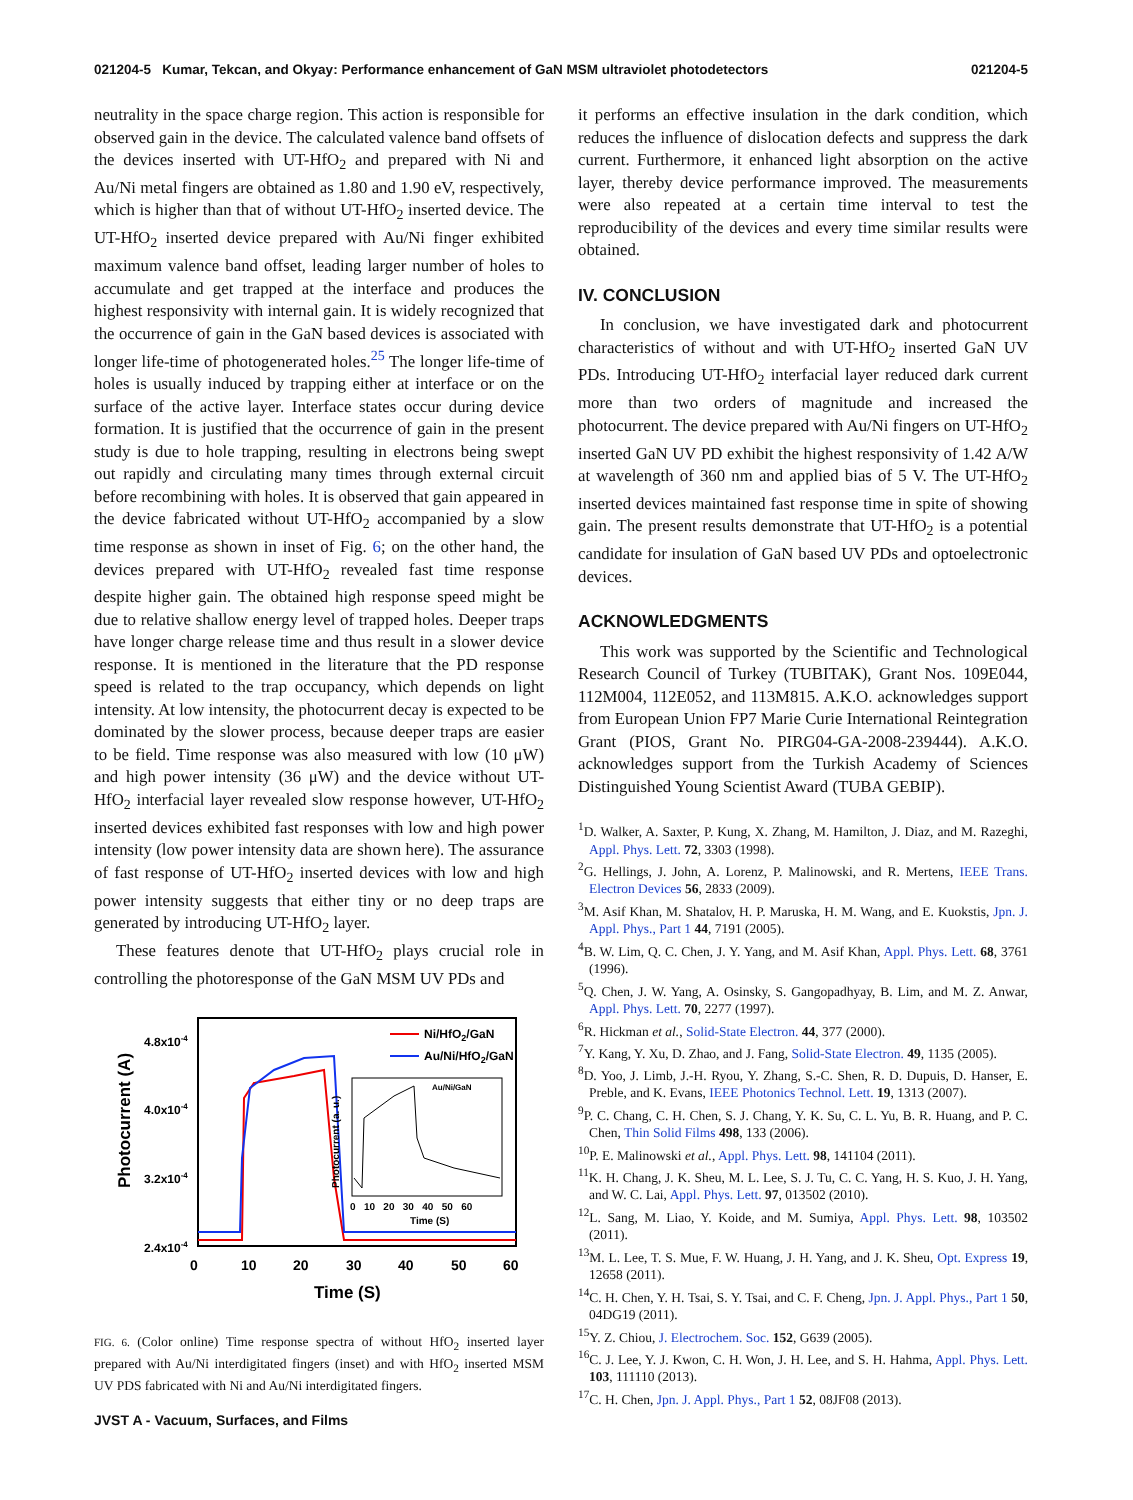021204-5 Kumar, Tekcan, and Okyay: Performance enhancement of GaN MSM ultraviolet photodetectors 021204-5
neutrality in the space charge region. This action is responsible for observed gain in the device. The calculated valence band offsets of the devices inserted with UT-HfO<sub>2</sub> and prepared with Ni and Au/Ni metal fingers are obtained as 1.80 and 1.90 eV, respectively, which is higher than that of without UT-HfO<sub>2</sub> inserted device. The UT-HfO<sub>2</sub> inserted device prepared with Au/Ni finger exhibited maximum valence band offset, leading larger number of holes to accumulate and get trapped at the interface and produces the highest responsivity with internal gain. It is widely recognized that the occurrence of gain in the GaN based devices is associated with longer life-time of photogenerated holes.<sup>25</sup> The longer life-time of holes is usually induced by trapping either at interface or on the surface of the active layer. Interface states occur during device formation. It is justified that the occurrence of gain in the present study is due to hole trapping, resulting in electrons being swept out rapidly and circulating many times through external circuit before recombining with holes. It is observed that gain appeared in the device fabricated without UT-HfO<sub>2</sub> accompanied by a slow time response as shown in inset of Fig. 6; on the other hand, the devices prepared with UT-HfO<sub>2</sub> revealed fast time response despite higher gain. The obtained high response speed might be due to relative shallow energy level of trapped holes. Deeper traps have longer charge release time and thus result in a slower device response. It is mentioned in the literature that the PD response speed is related to the trap occupancy, which depends on light intensity. At low intensity, the photocurrent decay is expected to be dominated by the slower process, because deeper traps are easier to be field. Time response was also measured with low (10 μW) and high power intensity (36 μW) and the device without UT-HfO<sub>2</sub> interfacial layer revealed slow response however, UT-HfO<sub>2</sub> inserted devices exhibited fast responses with low and high power intensity (low power intensity data are shown here). The assurance of fast response of UT-HfO<sub>2</sub> inserted devices with low and high power intensity suggests that either tiny or no deep traps are generated by introducing UT-HfO<sub>2</sub> layer.
These features denote that UT-HfO<sub>2</sub> plays crucial role in controlling the photoresponse of the GaN MSM UV PDs and
4.8x10-4
4.0x10-4
3.2x10-4
2.4x10-4
Photocurrent (A)
0
10
20
30
40
50
60
Time (S)
Ni/HfO2/GaN
Au/Ni/HfO2/GaN
Au/Ni/GaN
Photocurrent (a. u.)
0 10 20 30 40 50 60
Time (S)
FIG. 6. (Color online) Time response spectra of without HfO<sub>2</sub> inserted layer prepared with Au/Ni interdigitated fingers (inset) and with HfO<sub>2</sub> inserted MSM UV PDS fabricated with Ni and Au/Ni interdigitated fingers.
it performs an effective insulation in the dark condition, which reduces the influence of dislocation defects and suppress the dark current. Furthermore, it enhanced light absorption on the active layer, thereby device performance improved. The measurements were also repeated at a certain time interval to test the reproducibility of the devices and every time similar results were obtained.
IV. CONCLUSION
In conclusion, we have investigated dark and photocurrent characteristics of without and with UT-HfO<sub>2</sub> inserted GaN UV PDs. Introducing UT-HfO<sub>2</sub> interfacial layer reduced dark current more than two orders of magnitude and increased the photocurrent. The device prepared with Au/Ni fingers on UT-HfO<sub>2</sub> inserted GaN UV PD exhibit the highest responsivity of 1.42 A/W at wavelength of 360 nm and applied bias of 5 V. The UT-HfO<sub>2</sub> inserted devices maintained fast response time in spite of showing gain. The present results demonstrate that UT-HfO<sub>2</sub> is a potential candidate for insulation of GaN based UV PDs and optoelectronic devices.
ACKNOWLEDGMENTS
This work was supported by the Scientific and Technological Research Council of Turkey (TUBITAK), Grant Nos. 109E044, 112M004, 112E052, and 113M815. A.K.O. acknowledges support from European Union FP7 Marie Curie International Reintegration Grant (PIOS, Grant No. PIRG04-GA-2008-239444). A.K.O. acknowledges support from the Turkish Academy of Sciences Distinguished Young Scientist Award (TUBA GEBIP).
<sup>1</sup> D. Walker, A. Saxter, P. Kung, X. Zhang, M. Hamilton, J. Diaz, and M. Razeghi, Appl. Phys. Lett. 72, 3303 (1998).
<sup>2</sup> G. Hellings, J. John, A. Lorenz, P. Malinowski, and R. Mertens, IEEE Trans. Electron Devices 56, 2833 (2009).
<sup>3</sup> M. Asif Khan, M. Shatalov, H. P. Maruska, H. M. Wang, and E. Kuokstis, Jpn. J. Appl. Phys., Part 1 44, 7191 (2005).
<sup>4</sup> B. W. Lim, Q. C. Chen, J. Y. Yang, and M. Asif Khan, Appl. Phys. Lett. 68, 3761 (1996).
<sup>5</sup> Q. Chen, J. W. Yang, A. Osinsky, S. Gangopadhyay, B. Lim, and M. Z. Anwar, Appl. Phys. Lett. 70, 2277 (1997).
<sup>6</sup> R. Hickman et al., Solid-State Electron. 44, 377 (2000).
<sup>7</sup> Y. Kang, Y. Xu, D. Zhao, and J. Fang, Solid-State Electron. 49, 1135 (2005).
<sup>8</sup> D. Yoo, J. Limb, J.-H. Ryou, Y. Zhang, S.-C. Shen, R. D. Dupuis, D. Hanser, E. Preble, and K. Evans, IEEE Photonics Technol. Lett. 19, 1313 (2007).
<sup>9</sup> P. C. Chang, C. H. Chen, S. J. Chang, Y. K. Su, C. L. Yu, B. R. Huang, and P. C. Chen, Thin Solid Films 498, 133 (2006).
<sup>10</sup> P. E. Malinowski et al., Appl. Phys. Lett. 98, 141104 (2011).
<sup>11</sup> K. H. Chang, J. K. Sheu, M. L. Lee, S. J. Tu, C. C. Yang, H. S. Kuo, J. H. Yang, and W. C. Lai, Appl. Phys. Lett. 97, 013502 (2010).
<sup>12</sup> L. Sang, M. Liao, Y. Koide, and M. Sumiya, Appl. Phys. Lett. 98, 103502 (2011).
<sup>13</sup> M. L. Lee, T. S. Mue, F. W. Huang, J. H. Yang, and J. K. Sheu, Opt. Express 19, 12658 (2011).
<sup>14</sup>C. H. Chen, Y. H. Tsai, S. Y. Tsai, and C. F. Cheng, Jpn. J. Appl. Phys., Part 1 50, 04DG19 (2011).
<sup>15</sup> Y. Z. Chiou, J. Electrochem. Soc. 152, G639 (2005).
<sup>16</sup>C. J. Lee, Y. J. Kwon, C. H. Won, J. H. Lee, and S. H. Hahma, Appl. Phys. Lett. 103, 111110 (2013).
<sup>17</sup>C. H. Chen, Jpn. J. Appl. Phys., Part 1 52, 08JF08 (2013).
JVST A - Vacuum, Surfaces, and Films